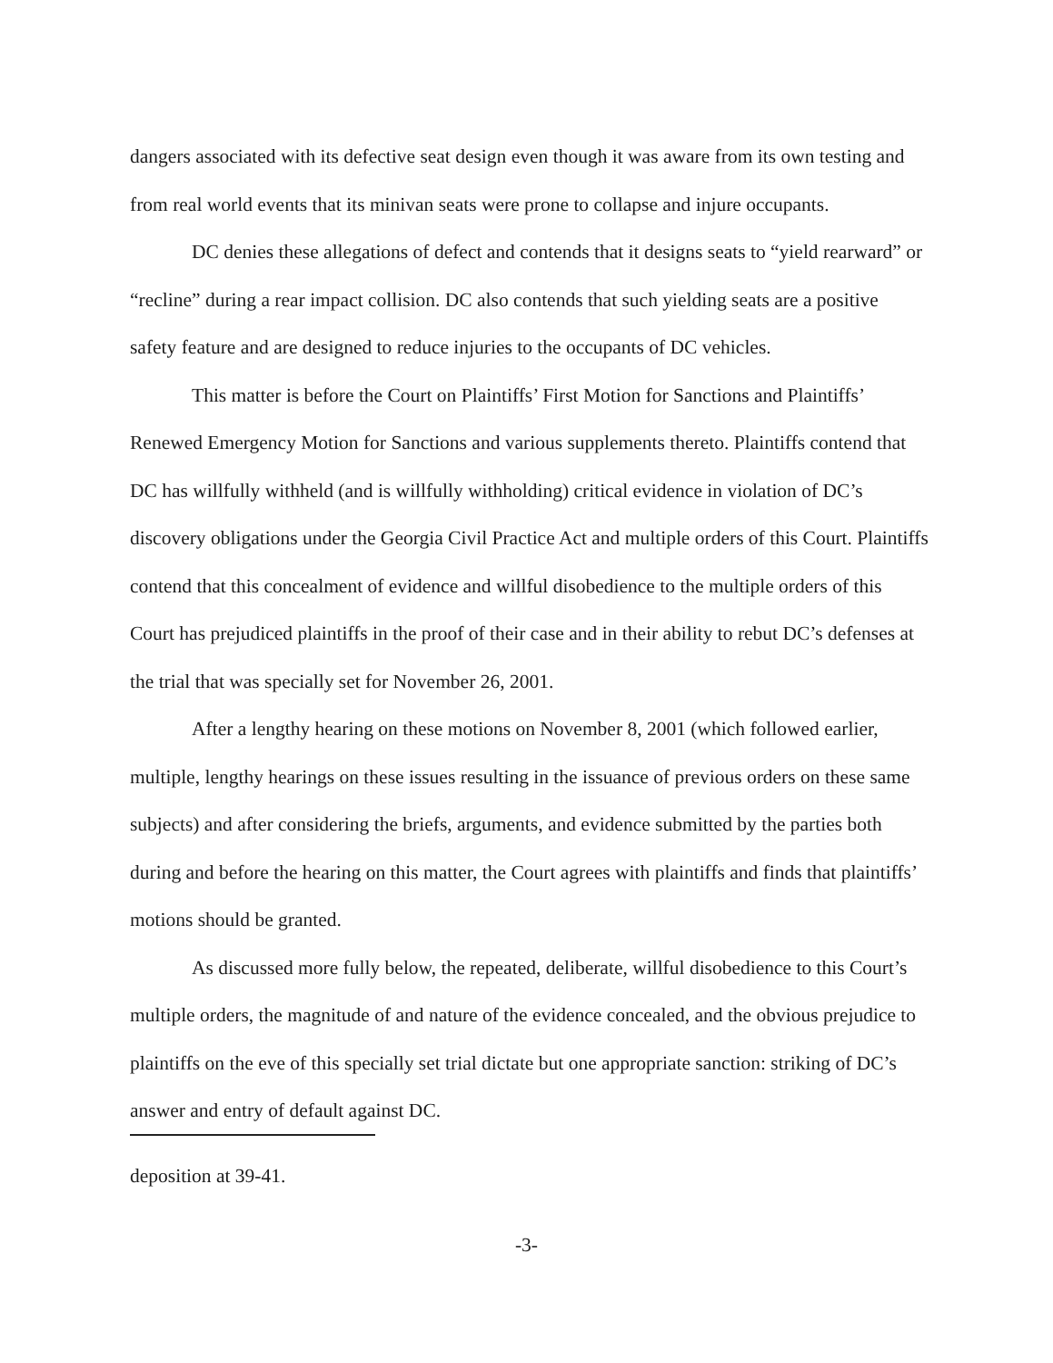dangers associated with its defective seat design even though it was aware from its own testing and from real world events that its minivan seats were prone to collapse and injure occupants.
DC denies these allegations of defect and contends that it designs seats to “yield rearward” or “recline” during a rear impact collision. DC also contends that such yielding seats are a positive safety feature and are designed to reduce injuries to the occupants of DC vehicles.
This matter is before the Court on Plaintiffs’ First Motion for Sanctions and Plaintiffs’ Renewed Emergency Motion for Sanctions and various supplements thereto. Plaintiffs contend that DC has willfully withheld (and is willfully withholding) critical evidence in violation of DC’s discovery obligations under the Georgia Civil Practice Act and multiple orders of this Court. Plaintiffs contend that this concealment of evidence and willful disobedience to the multiple orders of this Court has prejudiced plaintiffs in the proof of their case and in their ability to rebut DC’s defenses at the trial that was specially set for November 26, 2001.
After a lengthy hearing on these motions on November 8, 2001 (which followed earlier, multiple, lengthy hearings on these issues resulting in the issuance of previous orders on these same subjects) and after considering the briefs, arguments, and evidence submitted by the parties both during and before the hearing on this matter, the Court agrees with plaintiffs and finds that plaintiffs’ motions should be granted.
As discussed more fully below, the repeated, deliberate, willful disobedience to this Court’s multiple orders, the magnitude of and nature of the evidence concealed, and the obvious prejudice to plaintiffs on the eve of this specially set trial dictate but one appropriate sanction: striking of DC’s answer and entry of default against DC.
deposition at 39-41.
-3-